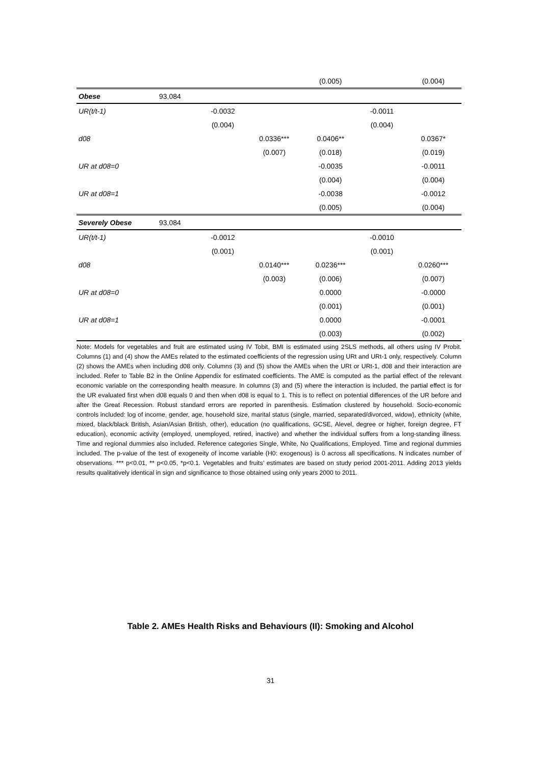| | | | | (0.005) | | (0.004) |
| Obese | 93,084 | | | | | |
| UR(t/t-1) | | -0.0032 | | | -0.0011 | |
| | | (0.004) | | | (0.004) | |
| d08 | | | 0.0336*** | 0.0406** | | 0.0367* |
| | | | (0.007) | (0.018) | | (0.019) |
| UR at d08=0 | | | | -0.0035 | | -0.0011 |
| | | | | (0.004) | | (0.004) |
| UR at d08=1 | | | | -0.0038 | | -0.0012 |
| | | | | (0.005) | | (0.004) |
| Severely Obese | 93,084 | | | | | |
| UR(t/t-1) | | -0.0012 | | | -0.0010 | |
| | | (0.001) | | | (0.001) | |
| d08 | | | 0.0140*** | 0.0236*** | | 0.0260*** |
| | | | (0.003) | (0.006) | | (0.007) |
| UR at d08=0 | | | | 0.0000 | | -0.0000 |
| | | | | (0.001) | | (0.001) |
| UR at d08=1 | | | | 0.0000 | | -0.0001 |
| | | | | (0.003) | | (0.002) |
Note: Models for vegetables and fruit are estimated using IV Tobit, BMI is estimated using 2SLS methods, all others using IV Probit. Columns (1) and (4) show the AMEs related to the estimated coefficients of the regression using URt and URt-1 only, respectively. Column (2) shows the AMEs when including d08 only. Columns (3) and (5) show the AMEs when the URt or URt-1, d08 and their interaction are included. Refer to Table B2 in the Online Appendix for estimated coefficients. The AME is computed as the partial effect of the relevant economic variable on the corresponding health measure. In columns (3) and (5) where the interaction is included, the partial effect is for the UR evaluated first when d08 equals 0 and then when d08 is equal to 1. This is to reflect on potential differences of the UR before and after the Great Recession. Robust standard errors are reported in parenthesis. Estimation clustered by household. Socio-economic controls included: log of income, gender, age, household size, marital status (single, married, separated/divorced, widow), ethnicity (white, mixed, black/black British, Asian/Asian British, other), education (no qualifications, GCSE, Alevel, degree or higher, foreign degree, FT education), economic activity (employed, unemployed, retired, inactive) and whether the individual suffers from a long-standing illness. Time and regional dummies also included. Reference categories Single, White, No Qualifications, Employed. Time and regional dummies included. The p-value of the test of exogeneity of income variable (H0: exogenous) is 0 across all specifications. N indicates number of observations. *** p<0.01, ** p<0.05, *p<0.1. Vegetables and fruits’ estimates are based on study period 2001-2011. Adding 2013 yields results qualitatively identical in sign and significance to those obtained using only years 2000 to 2011.
Table 2. AMEs Health Risks and Behaviours (II): Smoking and Alcohol
31